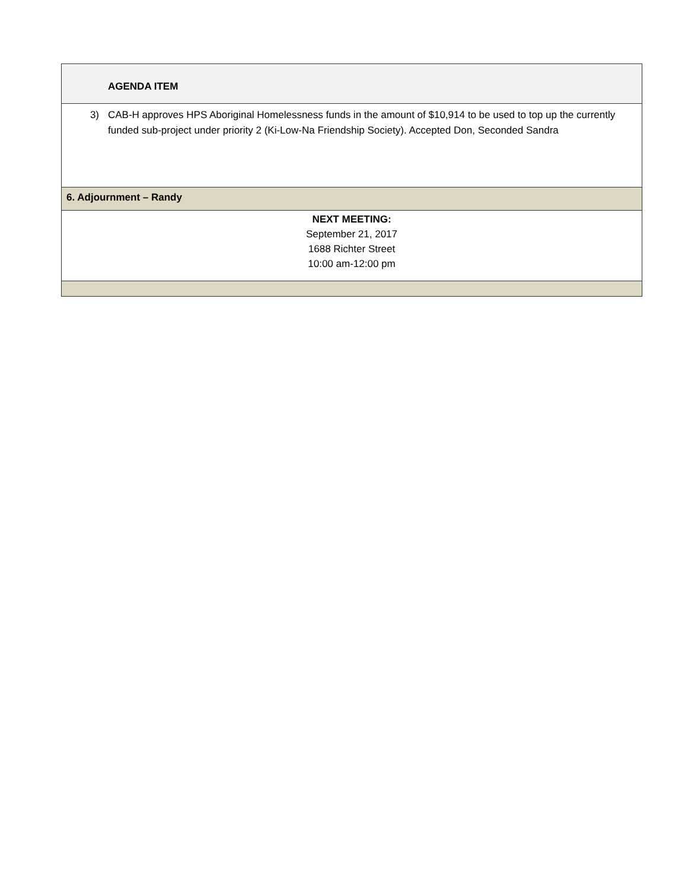| AGENDA ITEM |
| 3) CAB-H approves HPS Aboriginal Homelessness funds in the amount of $10,914 to be used to top up the currently funded sub-project under priority 2 (Ki-Low-Na Friendship Society). Accepted Don, Seconded Sandra |
| 6. Adjournment – Randy |
| NEXT MEETING: September 21, 2017 1688 Richter Street 10:00 am-12:00 pm |